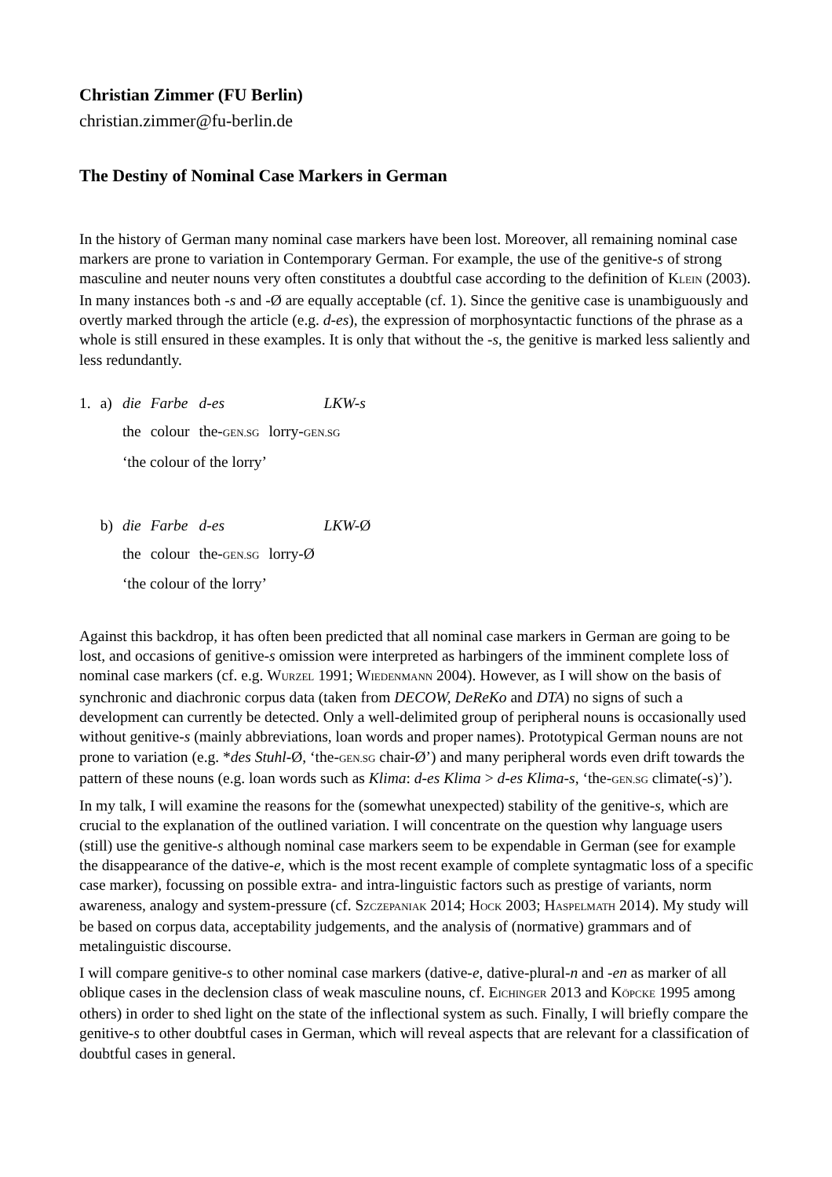Christian Zimmer (FU Berlin)
christian.zimmer@fu-berlin.de
The Destiny of Nominal Case Markers in German
In the history of German many nominal case markers have been lost. Moreover, all remaining nominal case markers are prone to variation in Contemporary German. For example, the use of the genitive-s of strong masculine and neuter nouns very often constitutes a doubtful case according to the definition of KLEIN (2003). In many instances both -s and -Ø are equally acceptable (cf. 1). Since the genitive case is unambiguously and overtly marked through the article (e.g. d-es), the expression of morphosyntactic functions of the phrase as a whole is still ensured in these examples. It is only that without the -s, the genitive is marked less saliently and less redundantly.
| 1. | a) | die | Farbe | d-es | LKW-s |
| | | the | colour | the- GEN.SG | lorry- GEN.SG |
| | | ‘the colour of the lorry’ | | | |
| | b) | die | Farbe | d-es | LKW- Ø |
| | | the | colour | the- GEN.SG | lorry-Ø |
| | | ‘the colour of the lorry’ | | | |
Against this backdrop, it has often been predicted that all nominal case markers in German are going to be lost, and occasions of genitive-s omission were interpreted as harbingers of the imminent complete loss of nominal case markers (cf. e.g. WURZEL 1991; WIEDENMANN 2004). However, as I will show on the basis of synchronic and diachronic corpus data (taken from DECOW, DeReKo and DTA) no signs of such a development can currently be detected. Only a well-delimited group of peripheral nouns is occasionally used without genitive-s (mainly abbreviations, loan words and proper names). Prototypical German nouns are not prone to variation (e.g. *des Stuhl-Ø, ‘the-GEN.SG chair-Ø’) and many peripheral words even drift towards the pattern of these nouns (e.g. loan words such as Klima: d-es Klima > d-es Klima-s, ‘the-GEN.SG climate(-s)’).
In my talk, I will examine the reasons for the (somewhat unexpected) stability of the genitive-s, which are crucial to the explanation of the outlined variation. I will concentrate on the question why language users (still) use the genitive-s although nominal case markers seem to be expendable in German (see for example the disappearance of the dative-e, which is the most recent example of complete syntagmatic loss of a specific case marker), focussing on possible extra- and intra-linguistic factors such as prestige of variants, norm awareness, analogy and system-pressure (cf. SZCZEPANIAK 2014; HOCK 2003; HASPELMATH 2014). My study will be based on corpus data, acceptability judgements, and the analysis of (normative) grammars and of metalinguistic discourse.
I will compare genitive-s to other nominal case markers (dative-e, dative-plural-n and -en as marker of all oblique cases in the declension class of weak masculine nouns, cf. EICHINGER 2013 and KÖPCKE 1995 among others) in order to shed light on the state of the inflectional system as such. Finally, I will briefly compare the genitive-s to other doubtful cases in German, which will reveal aspects that are relevant for a classification of doubtful cases in general.